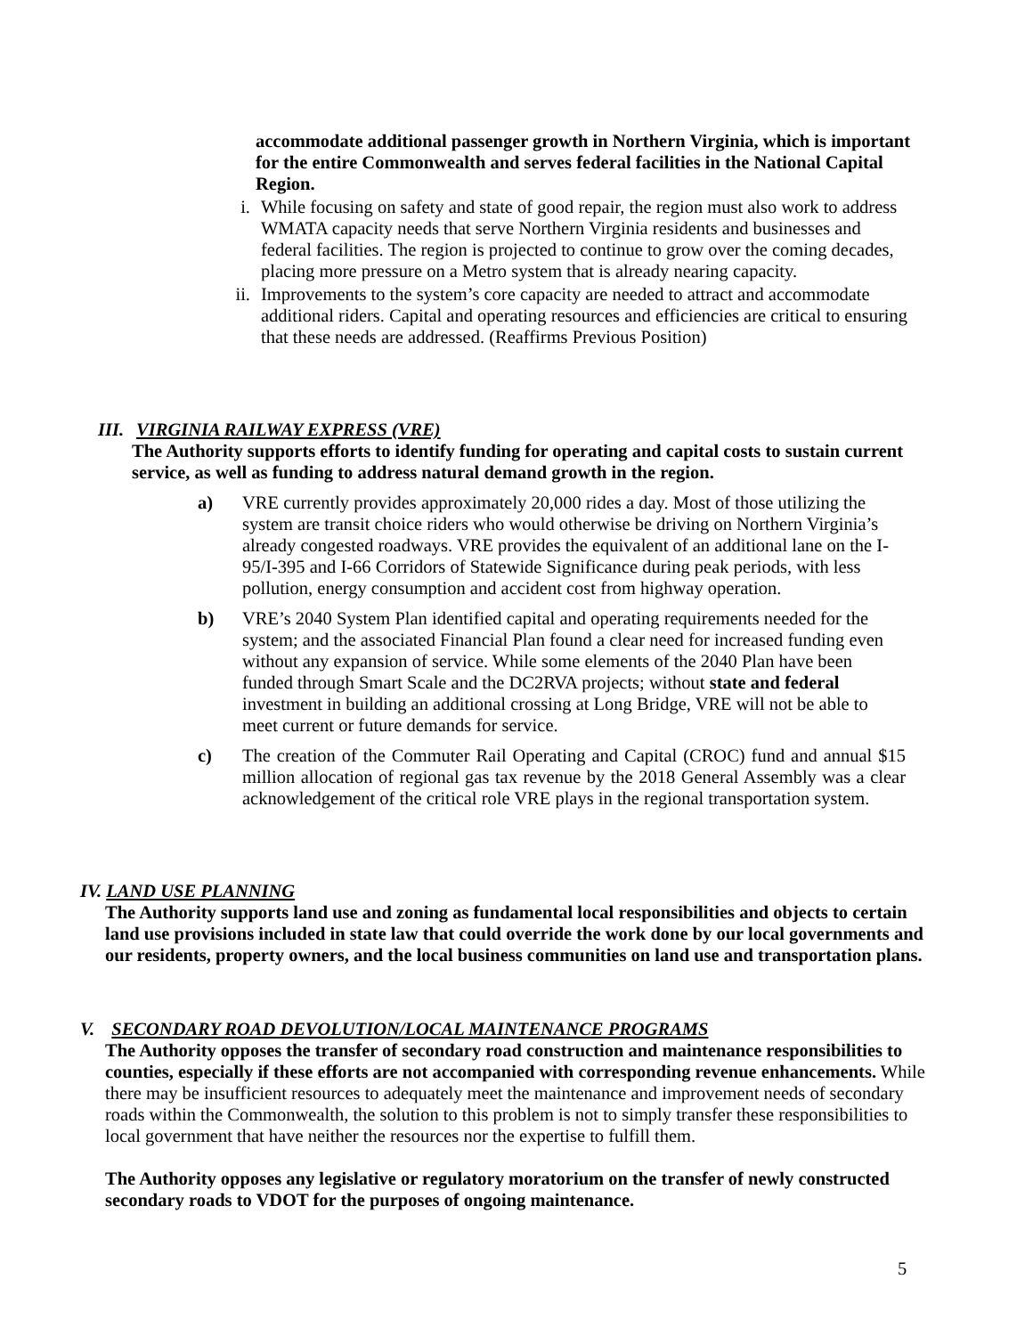accommodate additional passenger growth in Northern Virginia, which is important for the entire Commonwealth and serves federal facilities in the National Capital Region.
i. While focusing on safety and state of good repair, the region must also work to address WMATA capacity needs that serve Northern Virginia residents and businesses and federal facilities. The region is projected to continue to grow over the coming decades, placing more pressure on a Metro system that is already nearing capacity.
ii. Improvements to the system’s core capacity are needed to attract and accommodate additional riders. Capital and operating resources and efficiencies are critical to ensuring that these needs are addressed. (Reaffirms Previous Position)
III. VIRGINIA RAILWAY EXPRESS (VRE)
The Authority supports efforts to identify funding for operating and capital costs to sustain current service, as well as funding to address natural demand growth in the region.
a) VRE currently provides approximately 20,000 rides a day. Most of those utilizing the system are transit choice riders who would otherwise be driving on Northern Virginia’s already congested roadways. VRE provides the equivalent of an additional lane on the I- 95/I-395 and I-66 Corridors of Statewide Significance during peak periods, with less pollution, energy consumption and accident cost from highway operation.
b) VRE’s 2040 System Plan identified capital and operating requirements needed for the system; and the associated Financial Plan found a clear need for increased funding even without any expansion of service. While some elements of the 2040 Plan have been funded through Smart Scale and the DC2RVA projects; without state and federal investment in building an additional crossing at Long Bridge, VRE will not be able to meet current or future demands for service.
c) The creation of the Commuter Rail Operating and Capital (CROC) fund and annual $15 million allocation of regional gas tax revenue by the 2018 General Assembly was a clear acknowledgement of the critical role VRE plays in the regional transportation system.
IV. LAND USE PLANNING
The Authority supports land use and zoning as fundamental local responsibilities and objects to certain land use provisions included in state law that could override the work done by our local governments and our residents, property owners, and the local business communities on land use and transportation plans.
V. SECONDARY ROAD DEVOLUTION/LOCAL MAINTENANCE PROGRAMS
The Authority opposes the transfer of secondary road construction and maintenance responsibilities to counties, especially if these efforts are not accompanied with corresponding revenue enhancements. While there may be insufficient resources to adequately meet the maintenance and improvement needs of secondary roads within the Commonwealth, the solution to this problem is not to simply transfer these responsibilities to local government that have neither the resources nor the expertise to fulfill them.
The Authority opposes any legislative or regulatory moratorium on the transfer of newly constructed secondary roads to VDOT for the purposes of ongoing maintenance.
5